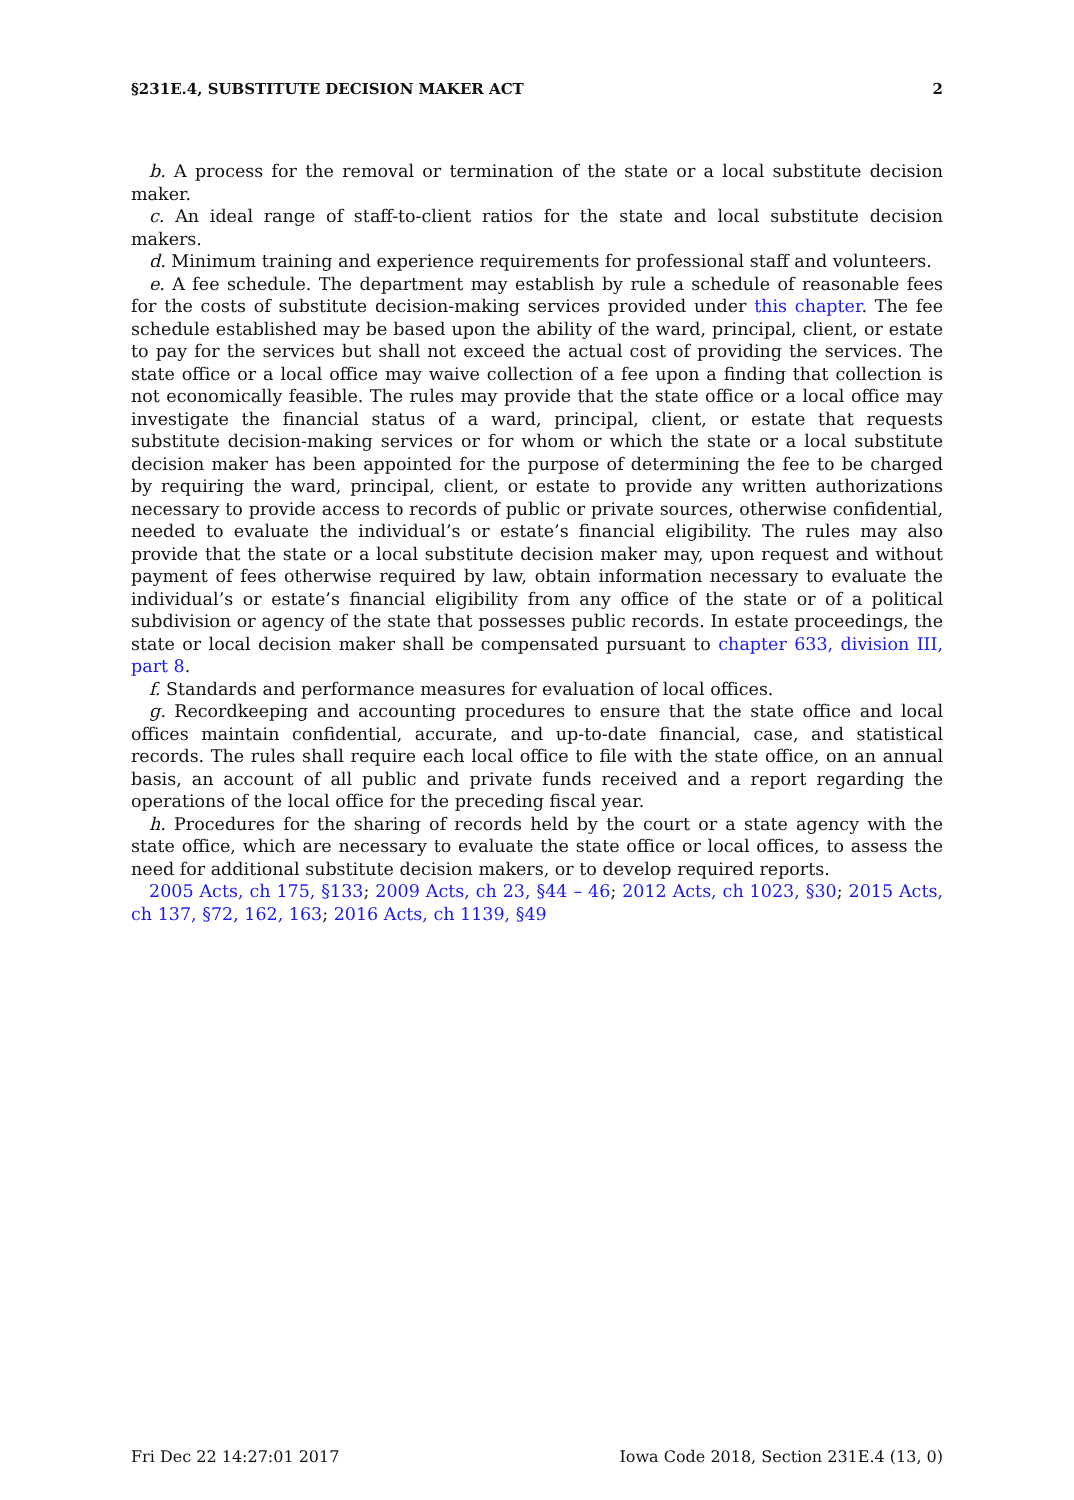§231E.4, SUBSTITUTE DECISION MAKER ACT 2
b. A process for the removal or termination of the state or a local substitute decision maker.
c. An ideal range of staff-to-client ratios for the state and local substitute decision makers.
d. Minimum training and experience requirements for professional staff and volunteers.
e. A fee schedule. The department may establish by rule a schedule of reasonable fees for the costs of substitute decision-making services provided under this chapter. The fee schedule established may be based upon the ability of the ward, principal, client, or estate to pay for the services but shall not exceed the actual cost of providing the services. The state office or a local office may waive collection of a fee upon a finding that collection is not economically feasible. The rules may provide that the state office or a local office may investigate the financial status of a ward, principal, client, or estate that requests substitute decision-making services or for whom or which the state or a local substitute decision maker has been appointed for the purpose of determining the fee to be charged by requiring the ward, principal, client, or estate to provide any written authorizations necessary to provide access to records of public or private sources, otherwise confidential, needed to evaluate the individual’s or estate’s financial eligibility. The rules may also provide that the state or a local substitute decision maker may, upon request and without payment of fees otherwise required by law, obtain information necessary to evaluate the individual’s or estate’s financial eligibility from any office of the state or of a political subdivision or agency of the state that possesses public records. In estate proceedings, the state or local decision maker shall be compensated pursuant to chapter 633, division III, part 8.
f. Standards and performance measures for evaluation of local offices.
g. Recordkeeping and accounting procedures to ensure that the state office and local offices maintain confidential, accurate, and up-to-date financial, case, and statistical records. The rules shall require each local office to file with the state office, on an annual basis, an account of all public and private funds received and a report regarding the operations of the local office for the preceding fiscal year.
h. Procedures for the sharing of records held by the court or a state agency with the state office, which are necessary to evaluate the state office or local offices, to assess the need for additional substitute decision makers, or to develop required reports.
2005 Acts, ch 175, §133; 2009 Acts, ch 23, §44 – 46; 2012 Acts, ch 1023, §30; 2015 Acts, ch 137, §72, 162, 163; 2016 Acts, ch 1139, §49
Fri Dec 22 14:27:01 2017 Iowa Code 2018, Section 231E.4 (13, 0)